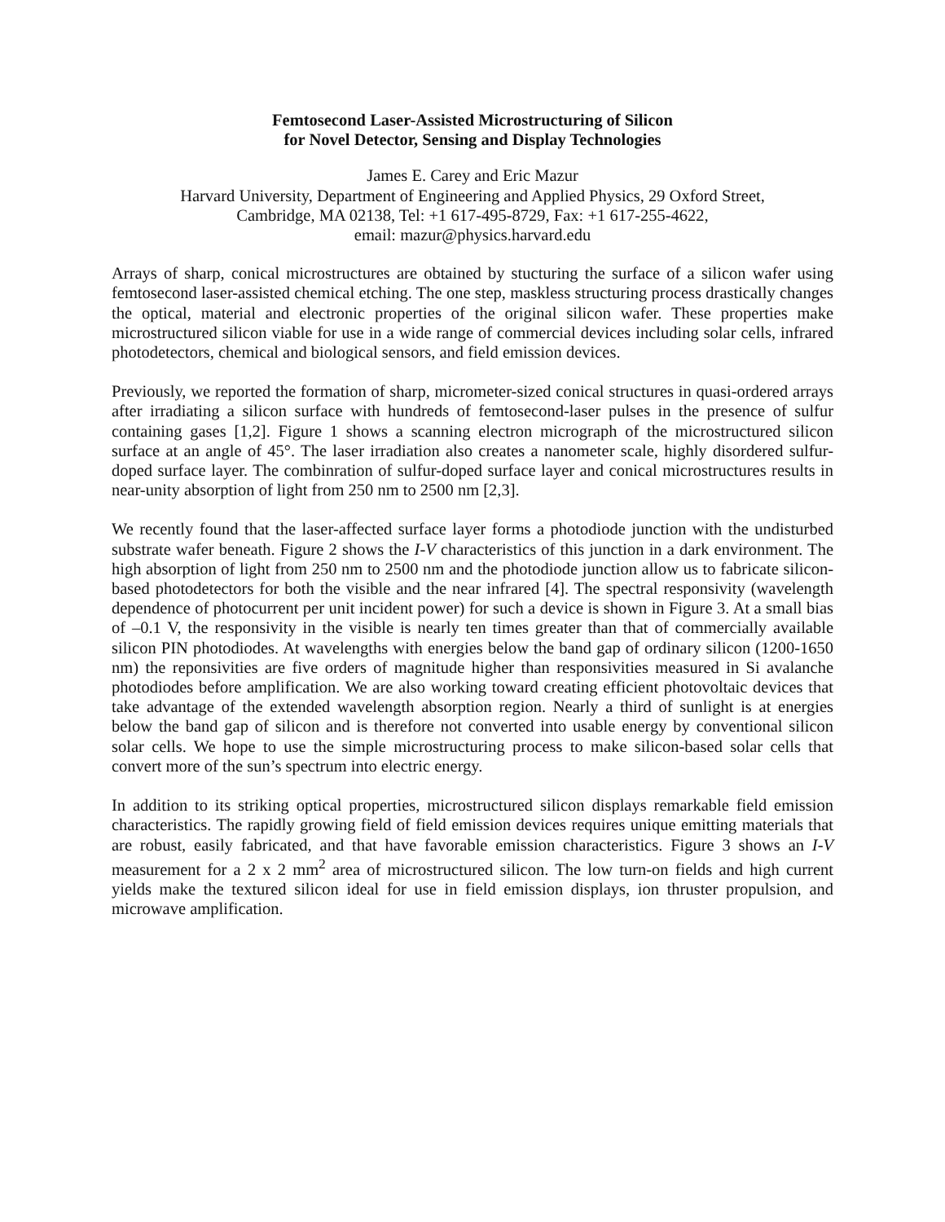Femtosecond Laser-Assisted Microstructuring of Silicon
for Novel Detector, Sensing and Display Technologies
James E. Carey and Eric Mazur
Harvard University, Department of Engineering and Applied Physics, 29 Oxford Street,
Cambridge, MA 02138, Tel: +1 617-495-8729, Fax: +1 617-255-4622,
email: mazur@physics.harvard.edu
Arrays of sharp, conical microstructures are obtained by stucturing the surface of a silicon wafer using femtosecond laser-assisted chemical etching. The one step, maskless structuring process drastically changes the optical, material and electronic properties of the original silicon wafer. These properties make microstructured silicon viable for use in a wide range of commercial devices including solar cells, infrared photodetectors, chemical and biological sensors, and field emission devices.
Previously, we reported the formation of sharp, micrometer-sized conical structures in quasi-ordered arrays after irradiating a silicon surface with hundreds of femtosecond-laser pulses in the presence of sulfur containing gases [1,2]. Figure 1 shows a scanning electron micrograph of the microstructured silicon surface at an angle of 45°. The laser irradiation also creates a nanometer scale, highly disordered sulfur-doped surface layer. The combinration of sulfur-doped surface layer and conical microstructures results in near-unity absorption of light from 250 nm to 2500 nm [2,3].
We recently found that the laser-affected surface layer forms a photodiode junction with the undisturbed substrate wafer beneath. Figure 2 shows the I-V characteristics of this junction in a dark environment. The high absorption of light from 250 nm to 2500 nm and the photodiode junction allow us to fabricate silicon-based photodetectors for both the visible and the near infrared [4]. The spectral responsivity (wavelength dependence of photocurrent per unit incident power) for such a device is shown in Figure 3. At a small bias of –0.1 V, the responsivity in the visible is nearly ten times greater than that of commercially available silicon PIN photodiodes. At wavelengths with energies below the band gap of ordinary silicon (1200-1650 nm) the reponsivities are five orders of magnitude higher than responsivities measured in Si avalanche photodiodes before amplification. We are also working toward creating efficient photovoltaic devices that take advantage of the extended wavelength absorption region. Nearly a third of sunlight is at energies below the band gap of silicon and is therefore not converted into usable energy by conventional silicon solar cells. We hope to use the simple microstructuring process to make silicon-based solar cells that convert more of the sun’s spectrum into electric energy.
In addition to its striking optical properties, microstructured silicon displays remarkable field emission characteristics. The rapidly growing field of field emission devices requires unique emitting materials that are robust, easily fabricated, and that have favorable emission characteristics. Figure 3 shows an I-V measurement for a 2 x 2 mm<sup>2</sup> area of microstructured silicon. The low turn-on fields and high current yields make the textured silicon ideal for use in field emission displays, ion thruster propulsion, and microwave amplification.